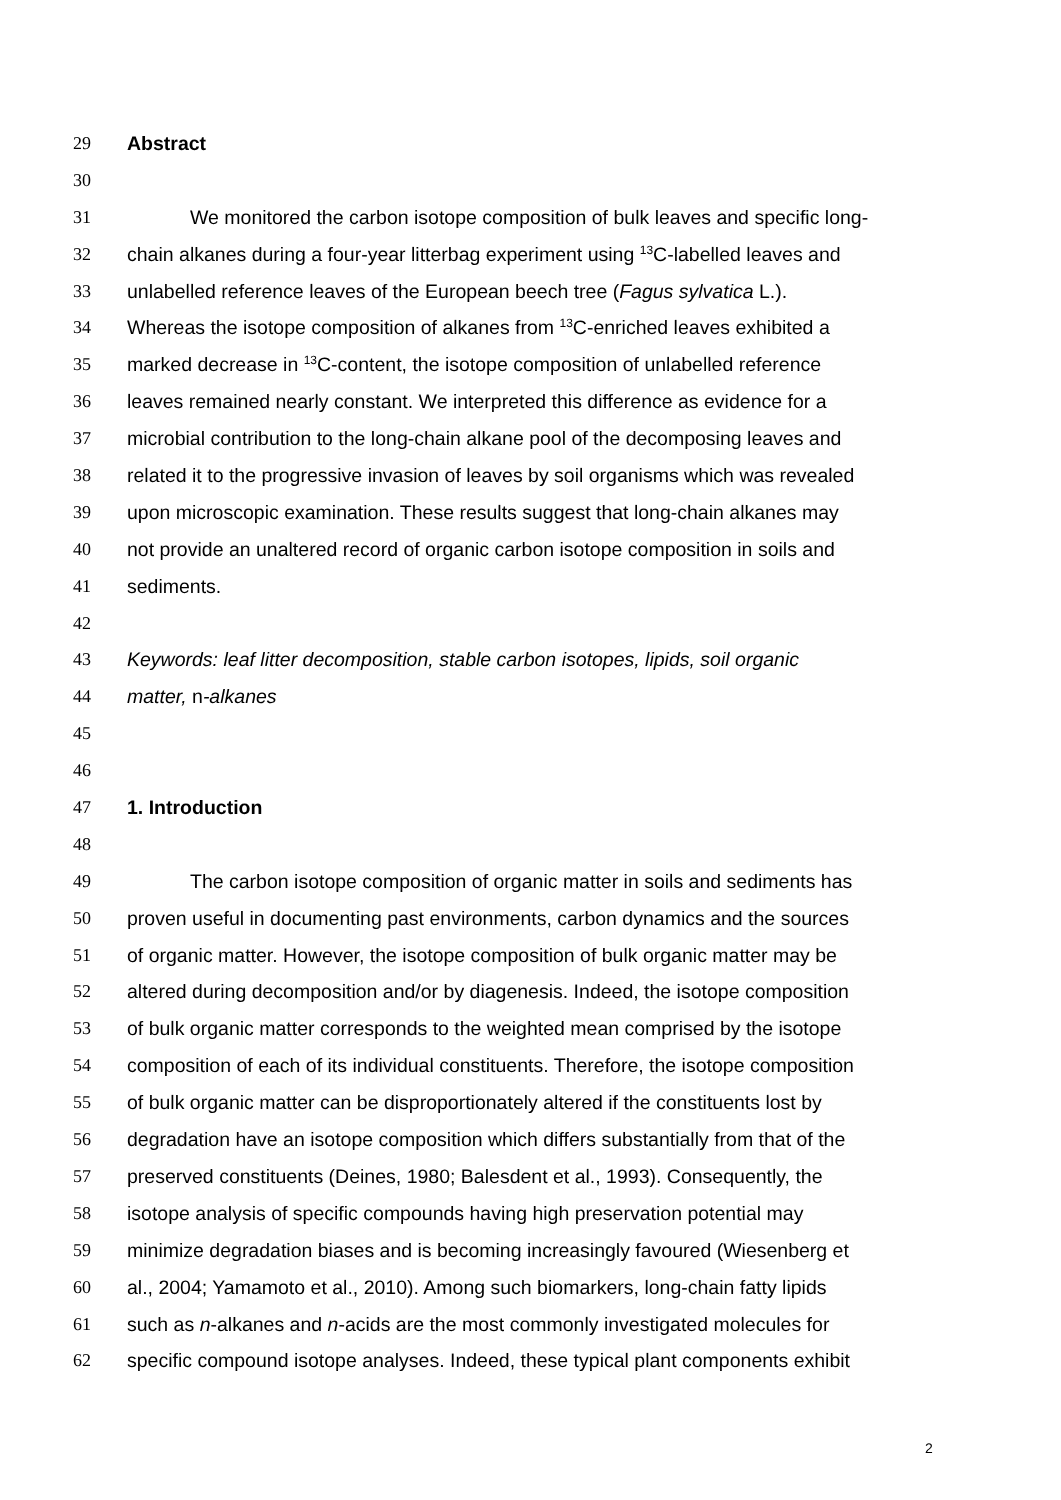29 Abstract
30
31 We monitored the carbon isotope composition of bulk leaves and specific long-
32 chain alkanes during a four-year litterbag experiment using <sup>13</sup>C-labelled leaves and
33 unlabelled reference leaves of the European beech tree (Fagus sylvatica L.).
34 Whereas the isotope composition of alkanes from <sup>13</sup>C-enriched leaves exhibited a
35 marked decrease in <sup>13</sup>C-content, the isotope composition of unlabelled reference
36 leaves remained nearly constant. We interpreted this difference as evidence for a
37 microbial contribution to the long-chain alkane pool of the decomposing leaves and
38 related it to the progressive invasion of leaves by soil organisms which was revealed
39 upon microscopic examination. These results suggest that long-chain alkanes may
40 not provide an unaltered record of organic carbon isotope composition in soils and
41 sediments.
42
43 Keywords: leaf litter decomposition, stable carbon isotopes, lipids, soil organic
44 matter, n-alkanes
45
46
47 1. Introduction
48
49 The carbon isotope composition of organic matter in soils and sediments has
50 proven useful in documenting past environments, carbon dynamics and the sources
51 of organic matter. However, the isotope composition of bulk organic matter may be
52 altered during decomposition and/or by diagenesis. Indeed, the isotope composition
53 of bulk organic matter corresponds to the weighted mean comprised by the isotope
54 composition of each of its individual constituents. Therefore, the isotope composition
55 of bulk organic matter can be disproportionately altered if the constituents lost by
56 degradation have an isotope composition which differs substantially from that of the
57 preserved constituents (Deines, 1980; Balesdent et al., 1993). Consequently, the
58 isotope analysis of specific compounds having high preservation potential may
59 minimize degradation biases and is becoming increasingly favoured (Wiesenberg et
60 al., 2004; Yamamoto et al., 2010). Among such biomarkers, long-chain fatty lipids
61 such as n-alkanes and n-acids are the most commonly investigated molecules for
62 specific compound isotope analyses. Indeed, these typical plant components exhibit
2